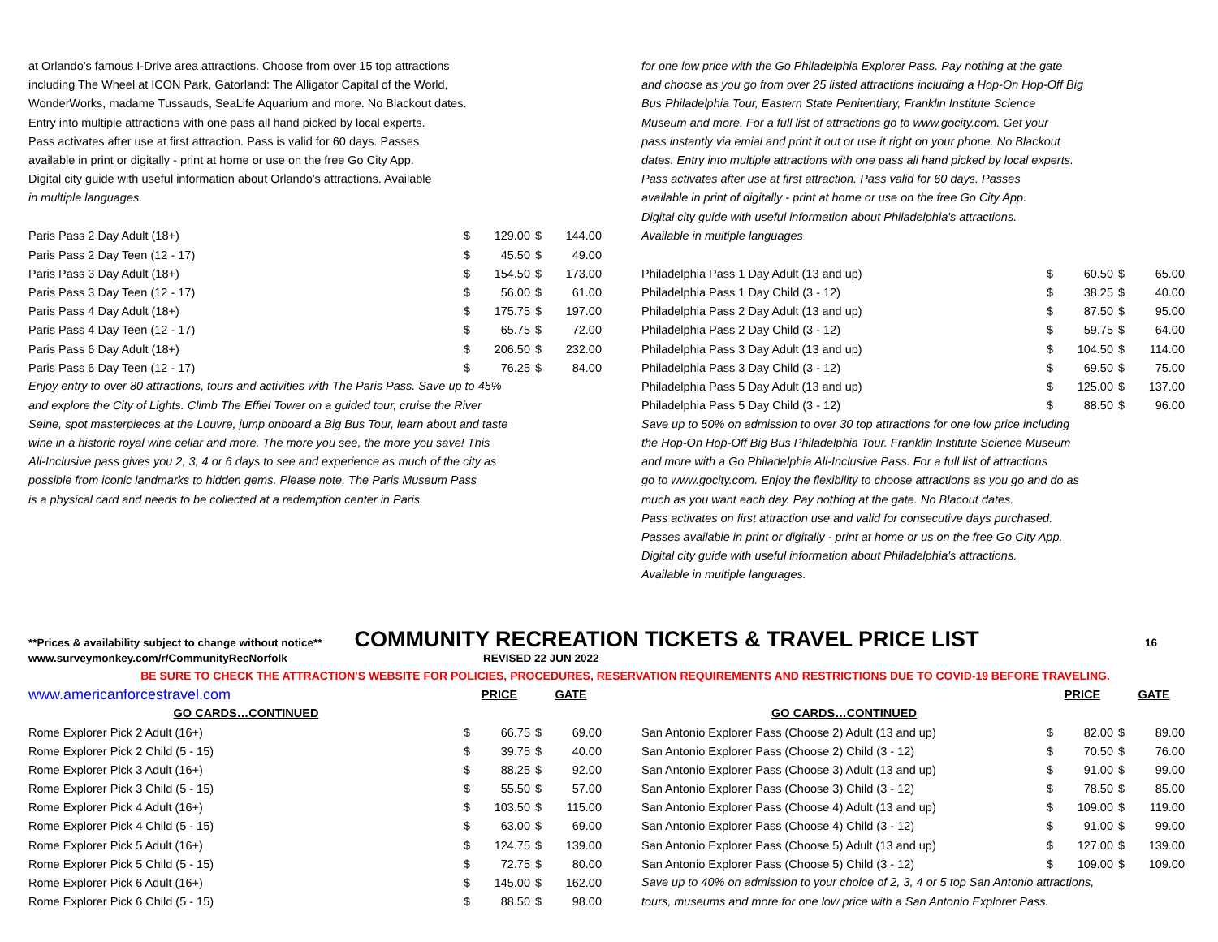at Orlando's famous I-Drive area attractions. Choose from over 15 top attractions
including The Wheel at ICON Park, Gatorland: The Alligator Capital of the World,
WonderWorks, madame Tussauds, SeaLife Aquarium and more. No Blackout dates.
Entry into multiple attractions with one pass all hand picked by local experts.
Pass activates after use at first attraction. Pass is valid for 60 days. Passes
available in print or digitally - print at home or use on the free Go City App.
Digital city guide with useful information about Orlando's attractions. Available
in multiple languages.
| Paris Pass 2 Day Adult (18+) | $ | 129.00 | $ | 144.00 |
| Paris Pass 2 Day Teen (12 - 17) | $ | 45.50 | $ | 49.00 |
| Paris Pass 3 Day Adult (18+) | $ | 154.50 | $ | 173.00 |
| Paris Pass 3 Day Teen (12 - 17) | $ | 56.00 | $ | 61.00 |
| Paris Pass 4 Day Adult (18+) | $ | 175.75 | $ | 197.00 |
| Paris Pass 4 Day Teen (12 - 17) | $ | 65.75 | $ | 72.00 |
| Paris Pass 6 Day Adult (18+) | $ | 206.50 | $ | 232.00 |
| Paris Pass 6 Day Teen (12 - 17) | $ | 76.25 | $ | 84.00 |
Enjoy entry to over 80 attractions, tours and activities with The Paris Pass. Save up to 45%
and explore the City of Lights. Climb The Effiel Tower on a guided tour, cruise the River
Seine, spot masterpieces at the Louvre, jump onboard a Big Bus Tour, learn about and taste
wine in a historic royal wine cellar and more. The more you see, the more you save! This
All-Inclusive pass gives you 2, 3, 4 or 6 days to see and experience as much of the city as
possible from iconic landmarks to hidden gems. Please note, The Paris Museum Pass
is a physical card and needs to be collected at a redemption center in Paris.
for one low price with the Go Philadelphia Explorer Pass. Pay nothing at the gate
and choose as you go from over 25 listed attractions including a Hop-On Hop-Off Big
Bus Philadelphia Tour, Eastern State Penitentiary, Franklin Institute Science
Museum and more. For a full list of attractions go to www.gocity.com. Get your
pass instantly via emial and print it out or use it right on your phone. No Blackout
dates. Entry into multiple attractions with one pass all hand picked by local experts.
Pass activates after use at first attraction. Pass valid for 60 days. Passes
available in print of digitally - print at home or use on the free Go City App.
Digital city guide with useful information about Philadelphia's attractions.
Available in multiple languages
| Philadelphia Pass 1 Day Adult (13 and up) | $ | 60.50 | $ | 65.00 |
| Philadelphia Pass 1 Day Child (3 - 12) | $ | 38.25 | $ | 40.00 |
| Philadelphia Pass 2 Day Adult (13 and up) | $ | 87.50 | $ | 95.00 |
| Philadelphia Pass 2 Day Child (3 - 12) | $ | 59.75 | $ | 64.00 |
| Philadelphia Pass 3 Day Adult (13 and up) | $ | 104.50 | $ | 114.00 |
| Philadelphia Pass 3 Day Child (3 - 12) | $ | 69.50 | $ | 75.00 |
| Philadelphia Pass 5 Day Adult (13 and up) | $ | 125.00 | $ | 137.00 |
| Philadelphia Pass 5 Day Child (3 - 12) | $ | 88.50 | $ | 96.00 |
Save up to 50% on admission to over 30 top attractions for one low price including
the Hop-On Hop-Off Big Bus Philadelphia Tour. Franklin Institute Science Museum
and more with a Go Philadelphia All-Inclusive Pass. For a full list of attractions
go to www.gocity.com. Enjoy the flexibility to choose attractions as you go and do as
much as you want each day. Pay nothing at the gate. No Blacout dates.
Pass activates on first attraction use and valid for consecutive days purchased.
Passes available in print or digitally - print at home or us on the free Go City App.
Digital city guide with useful information about Philadelphia's attractions.
Available in multiple languages.
**Prices & availability subject to change without notice** COMMUNITY RECREATION TICKETS & TRAVEL PRICE LIST 16
www.surveymonkey.com/r/CommunityRecNorfolk REVISED 22 JUN 2022
BE SURE TO CHECK THE ATTRACTION'S WEBSITE FOR POLICIES, PROCEDURES, RESERVATION REQUIREMENTS AND RESTRICTIONS DUE TO COVID-19 BEFORE TRAVELING.
| www.americanforcestravel.com | PRICE | | GATE | |
| GO CARDS…CONTINUED | | | | |
| Rome Explorer Pick 2 Adult (16+) | $ | 66.75 | $ | 69.00 |
| Rome Explorer Pick 2 Child (5 - 15) | $ | 39.75 | $ | 40.00 |
| Rome Explorer Pick 3 Adult (16+) | $ | 88.25 | $ | 92.00 |
| Rome Explorer Pick 3 Child (5 - 15) | $ | 55.50 | $ | 57.00 |
| Rome Explorer Pick 4 Adult (16+) | $ | 103.50 | $ | 115.00 |
| Rome Explorer Pick 4 Child (5 - 15) | $ | 63.00 | $ | 69.00 |
| Rome Explorer Pick 5 Adult (16+) | $ | 124.75 | $ | 139.00 |
| Rome Explorer Pick 5 Child (5 - 15) | $ | 72.75 | $ | 80.00 |
| Rome Explorer Pick 6 Adult (16+) | $ | 145.00 | $ | 162.00 |
| Rome Explorer Pick 6 Child (5 - 15) | $ | 88.50 | $ | 98.00 |
| | PRICE | | GATE | |
| GO CARDS…CONTINUED | | | | |
| San Antonio Explorer Pass (Choose 2) Adult (13 and up) | $ | 82.00 | $ | 89.00 |
| San Antonio Explorer Pass (Choose 2) Child (3 - 12) | $ | 70.50 | $ | 76.00 |
| San Antonio Explorer Pass (Choose 3) Adult (13 and up) | $ | 91.00 | $ | 99.00 |
| San Antonio Explorer Pass (Choose 3) Child (3 - 12) | $ | 78.50 | $ | 85.00 |
| San Antonio Explorer Pass (Choose 4) Adult (13 and up) | $ | 109.00 | $ | 119.00 |
| San Antonio Explorer Pass (Choose 4) Child (3 - 12) | $ | 91.00 | $ | 99.00 |
| San Antonio Explorer Pass (Choose 5) Adult (13 and up) | $ | 127.00 | $ | 139.00 |
| San Antonio Explorer Pass (Choose 5) Child (3 - 12) | $ | 109.00 | $ | 109.00 |
Save up to 40% on admission to your choice of 2, 3, 4 or 5 top San Antonio attractions,
tours, museums and more for one low price with a San Antonio Explorer Pass.